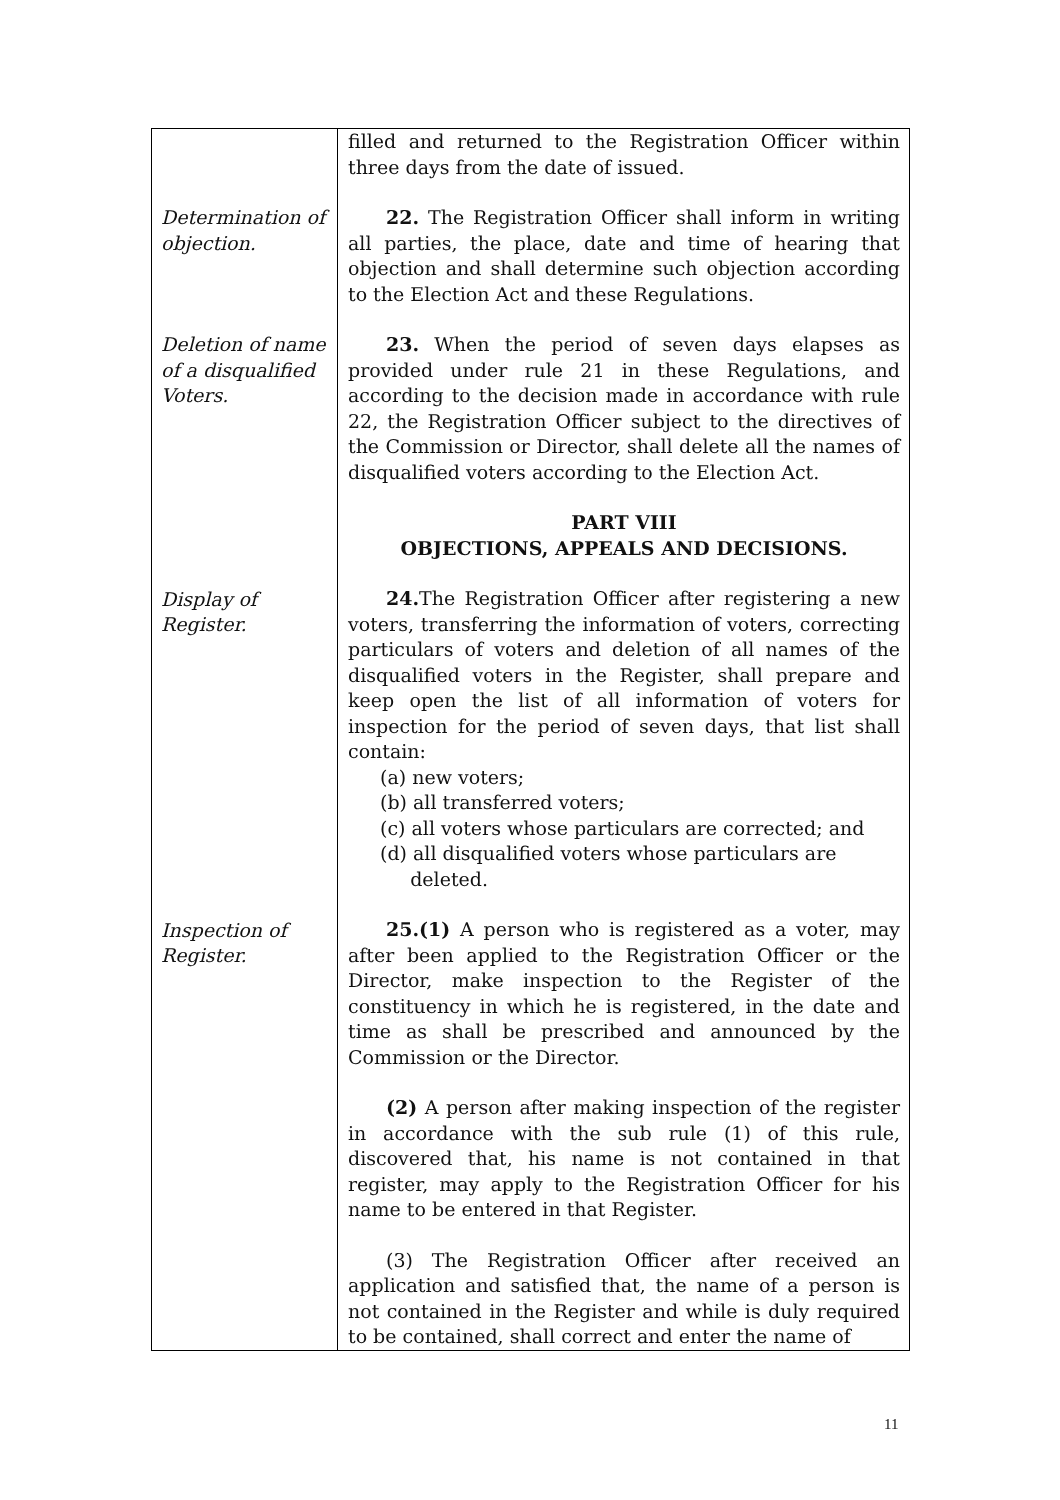| Determination of objection. Deletion of name of a disqualified Voters. Display of Register. Inspection of Register. | filled and returned to the Registration Officer within three days from the date of issued. 22. The Registration Officer shall inform in writing all parties, the place, date and time of hearing that objection and shall determine such objection according to the Election Act and these Regulations. 23. When the period of seven days elapses as provided under rule 21 in these Regulations, and according to the decision made in accordance with rule 22, the Registration Officer subject to the directives of the Commission or Director, shall delete all the names of disqualified voters according to the Election Act. PART VIII OBJECTIONS, APPEALS AND DECISIONS. 24. The Registration Officer after registering a new voters, transferring the information of voters, correcting particulars of voters and deletion of all names of the disqualified voters in the Register, shall prepare and keep open the list of all information of voters for inspection for the period of seven days, that list shall contain: (a) new voters; (b) all transferred voters; (c) all voters whose particulars are corrected; and (d) all disqualified voters whose particulars are deleted. 25.(1) A person who is registered as a voter, may after been applied to the Registration Officer or the Director, make inspection to the Register of the constituency in which he is registered, in the date and time as shall be prescribed and announced by the Commission or the Director. (2) A person after making inspection of the register in accordance with the sub rule (1) of this rule, discovered that, his name is not contained in that register, may apply to the Registration Officer for his name to be entered in that Register. (3) The Registration Officer after received an application and satisfied that, the name of a person is not contained in the Register and while is duly required to be contained, shall correct and enter the name of |
11